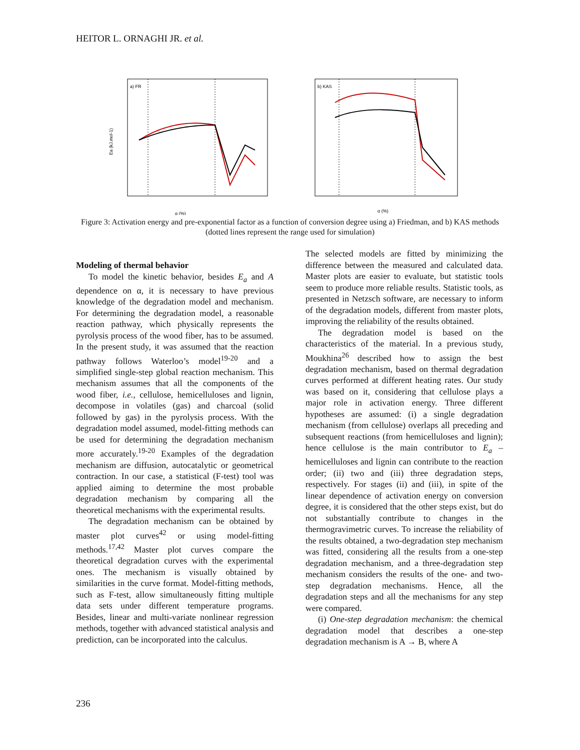HEITOR L. ORNAGHI JR. et al.
a) FR
Ea (kJ.mol-1)
α (%)
b) KAS
α (%)
Figure 3: Activation energy and pre-exponential factor as a function of conversion degree using a) Friedman, and b) KAS methods (dotted lines represent the range used for simulation)
Modeling of thermal behavior
To model the kinetic behavior, besides E<sub>a</sub> and A dependence on α, it is necessary to have previous knowledge of the degradation model and mechanism. For determining the degradation model, a reasonable reaction pathway, which physically represents the pyrolysis process of the wood fiber, has to be assumed. In the present study, it was assumed that the reaction pathway follows Waterloo’s model<sup>19-20</sup> and a simplified single-step global reaction mechanism. This mechanism assumes that all the components of the wood fiber, i.e., cellulose, hemicelluloses and lignin, decompose in volatiles (gas) and charcoal (solid followed by gas) in the pyrolysis process. With the degradation model assumed, model-fitting methods can be used for determining the degradation mechanism more accurately.<sup>19-20</sup> Examples of the degradation mechanism are diffusion, autocatalytic or geometrical contraction. In our case, a statistical (F-test) tool was applied aiming to determine the most probable degradation mechanism by comparing all the theoretical mechanisms with the experimental results.
The degradation mechanism can be obtained by master plot curves<sup>42</sup> or using model-fitting methods.<sup>17,42</sup> Master plot curves compare the theoretical degradation curves with the experimental ones. The mechanism is visually obtained by similarities in the curve format. Model-fitting methods, such as F-test, allow simultaneously fitting multiple data sets under different temperature programs. Besides, linear and multi-variate nonlinear regression methods, together with advanced statistical analysis and prediction, can be incorporated into the calculus.
The selected models are fitted by minimizing the difference between the measured and calculated data. Master plots are easier to evaluate, but statistic tools seem to produce more reliable results. Statistic tools, as presented in Netzsch software, are necessary to inform of the degradation models, different from master plots, improving the reliability of the results obtained.
The degradation model is based on the characteristics of the material. In a previous study, Moukhina<sup>26</sup> described how to assign the best degradation mechanism, based on thermal degradation curves performed at different heating rates. Our study was based on it, considering that cellulose plays a major role in activation energy. Three different hypotheses are assumed: (i) a single degradation mechanism (from cellulose) overlaps all preceding and subsequent reactions (from hemicelluloses and lignin); hence cellulose is the main contributor to E<sub>a</sub> – hemicelluloses and lignin can contribute to the reaction order; (ii) two and (iii) three degradation steps, respectively. For stages (ii) and (iii), in spite of the linear dependence of activation energy on conversion degree, it is considered that the other steps exist, but do not substantially contribute to changes in the thermogravimetric curves. To increase the reliability of the results obtained, a two-degradation step mechanism was fitted, considering all the results from a one-step degradation mechanism, and a three-degradation step mechanism considers the results of the one- and two-step degradation mechanisms. Hence, all the degradation steps and all the mechanisms for any step were compared.
(i) One-step degradation mechanism: the chemical degradation model that describes a one-step degradation mechanism is A → B, where A
236